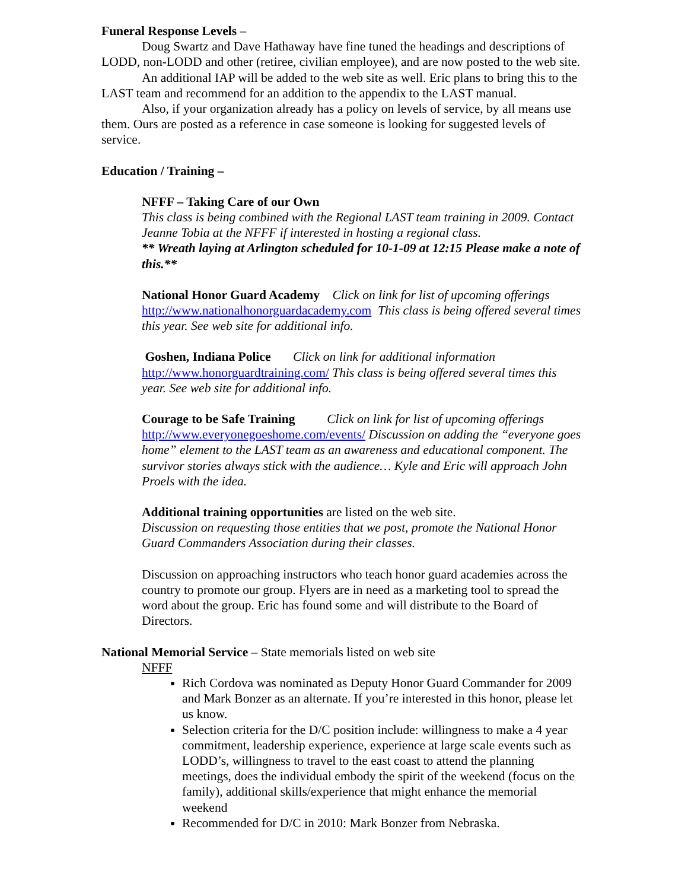Funeral Response Levels –
Doug Swartz and Dave Hathaway have fine tuned the headings and descriptions of LODD, non-LODD and other (retiree, civilian employee), and are now posted to the web site.
An additional IAP will be added to the web site as well. Eric plans to bring this to the LAST team and recommend for an addition to the appendix to the LAST manual.
Also, if your organization already has a policy on levels of service, by all means use them. Ours are posted as a reference in case someone is looking for suggested levels of service.
Education / Training –
NFFF – Taking Care of our Own
This class is being combined with the Regional LAST team training in 2009. Contact Jeanne Tobia at the NFFF if interested in hosting a regional class.
** Wreath laying at Arlington scheduled for 10-1-09 at 12:15 Please make a note of this.**
National Honor Guard Academy Click on link for list of upcoming offerings http://www.nationalhonorguardacademy.com This class is being offered several times this year. See web site for additional info.
Goshen, Indiana Police Click on link for additional information http://www.honorguardtraining.com/ This class is being offered several times this year. See web site for additional info.
Courage to be Safe Training Click on link for list of upcoming offerings http://www.everyonegoeshome.com/events/ Discussion on adding the “everyone goes home” element to the LAST team as an awareness and educational component. The survivor stories always stick with the audience… Kyle and Eric will approach John Proels with the idea.
Additional training opportunities are listed on the web site.
Discussion on requesting those entities that we post, promote the National Honor Guard Commanders Association during their classes.
Discussion on approaching instructors who teach honor guard academies across the country to promote our group. Flyers are in need as a marketing tool to spread the word about the group. Eric has found some and will distribute to the Board of Directors.
National Memorial Service – State memorials listed on web site
NFFF
Rich Cordova was nominated as Deputy Honor Guard Commander for 2009 and Mark Bonzer as an alternate. If you’re interested in this honor, please let us know.
Selection criteria for the D/C position include: willingness to make a 4 year commitment, leadership experience, experience at large scale events such as LODD’s, willingness to travel to the east coast to attend the planning meetings, does the individual embody the spirit of the weekend (focus on the family), additional skills/experience that might enhance the memorial weekend
Recommended for D/C in 2010: Mark Bonzer from Nebraska.